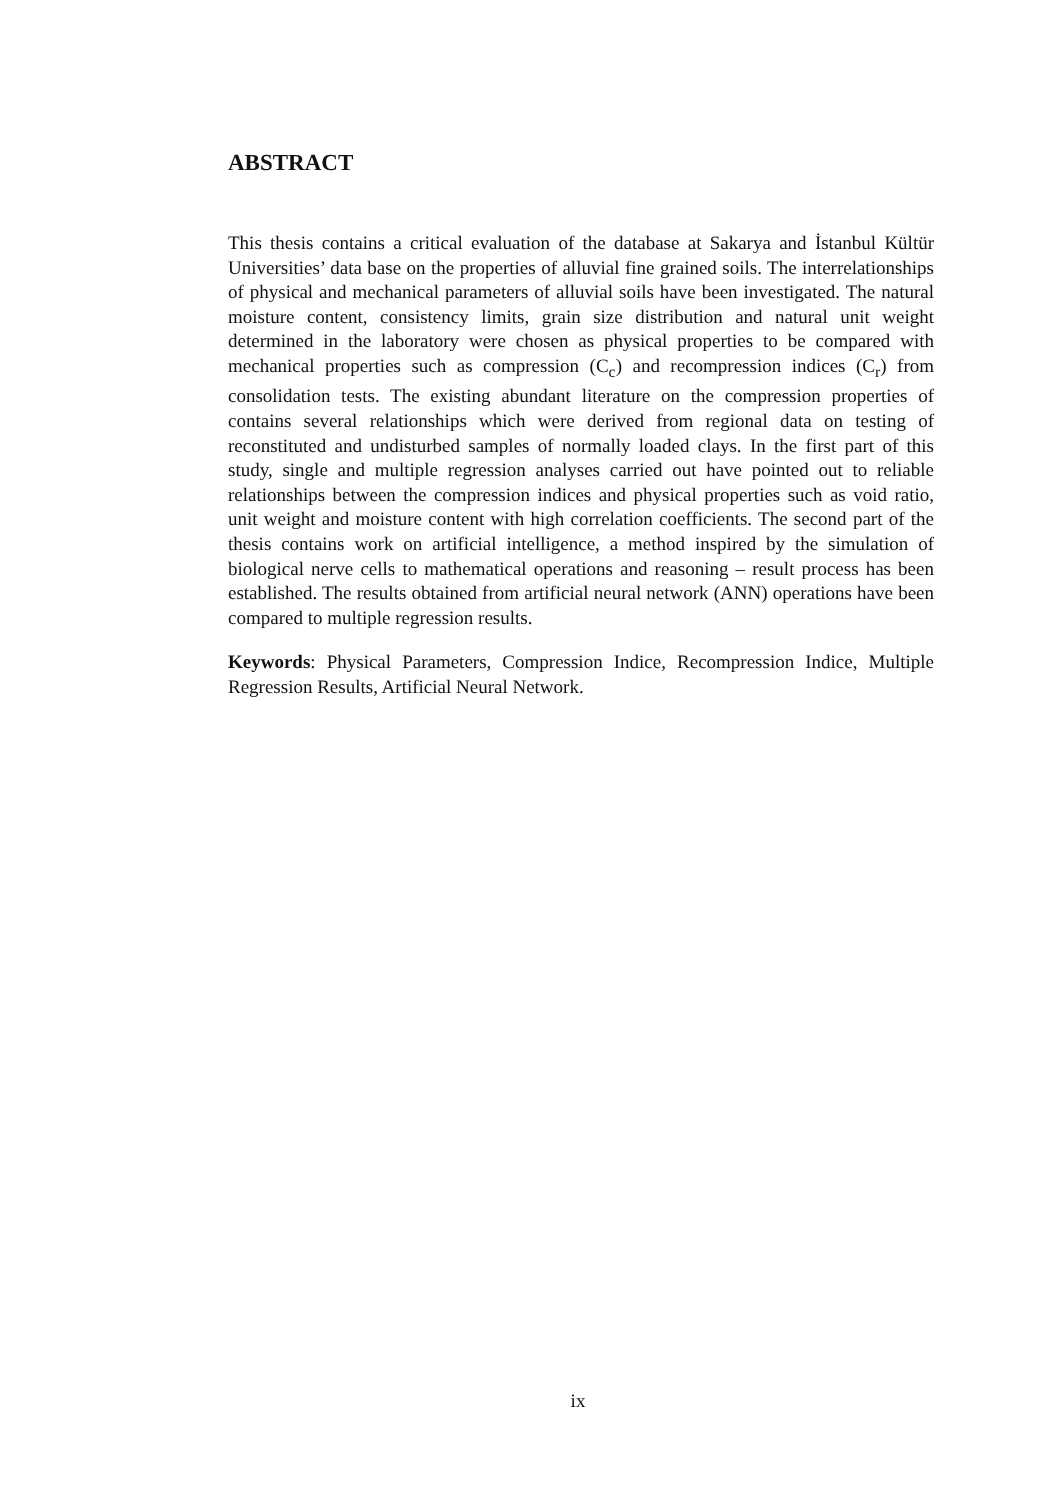ABSTRACT
This thesis contains a critical evaluation of the database at Sakarya and İstanbul Kültür Universities’ data base on the properties of alluvial fine grained soils. The interrelationships of physical and mechanical parameters of alluvial soils have been investigated. The natural moisture content, consistency limits, grain size distribution and natural unit weight determined in the laboratory were chosen as physical properties to be compared with mechanical properties such as compression (C<sub>c</sub>) and recompression indices (C<sub>r</sub>) from consolidation tests. The existing abundant literature on the compression properties of contains several relationships which were derived from regional data on testing of reconstituted and undisturbed samples of normally loaded clays. In the first part of this study, single and multiple regression analyses carried out have pointed out to reliable relationships between the compression indices and physical properties such as void ratio, unit weight and moisture content with high correlation coefficients. The second part of the thesis contains work on artificial intelligence, a method inspired by the simulation of biological nerve cells to mathematical operations and reasoning – result process has been established. The results obtained from artificial neural network (ANN) operations have been compared to multiple regression results.
Keywords: Physical Parameters, Compression Indice, Recompression Indice, Multiple Regression Results, Artificial Neural Network.
ix